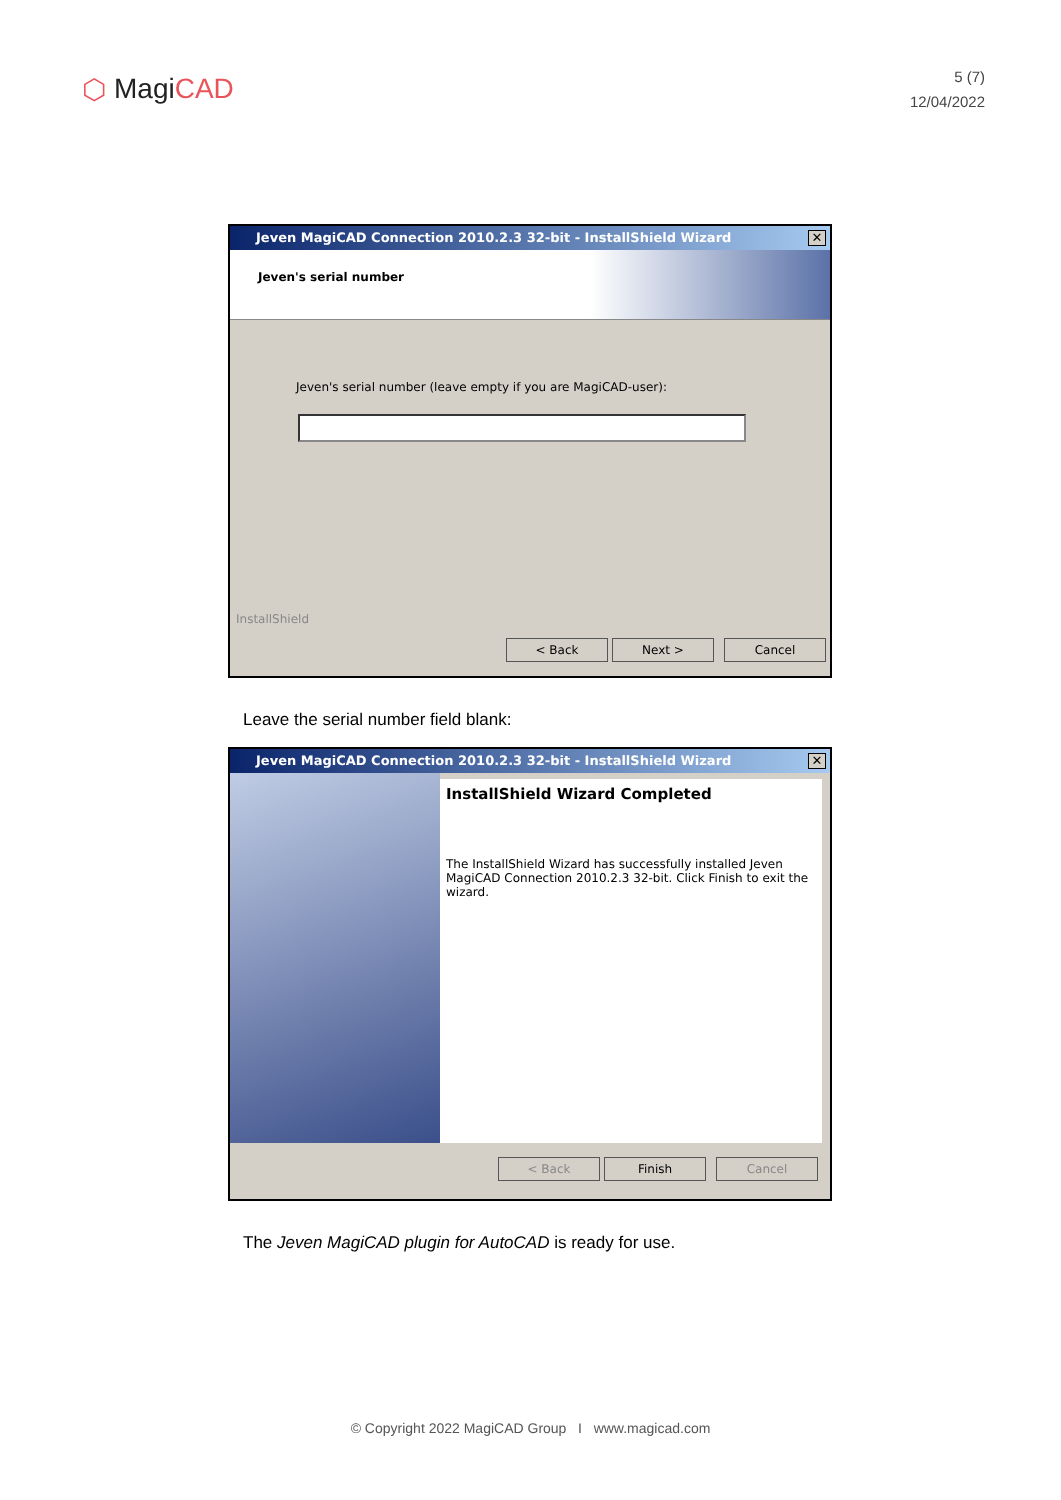⬡ MagiCAD
5 (7)
12/04/2022
Jeven MagiCAD Connection 2010.2.3 32-bit - InstallShield Wizard ✕
Jeven's serial number
Jeven's serial number (leave empty if you are MagiCAD-user):
InstallShield
< Back Next > Cancel
Leave the serial number field blank:
Jeven MagiCAD Connection 2010.2.3 32-bit - InstallShield Wizard ✕
InstallShield Wizard Completed
The InstallShield Wizard has successfully installed Jeven MagiCAD Connection 2010.2.3 32-bit. Click Finish to exit the wizard.
< Back Finish Cancel
The Jeven MagiCAD plugin for AutoCAD is ready for use.
© Copyright 2022 MagiCAD Group I www.magicad.com